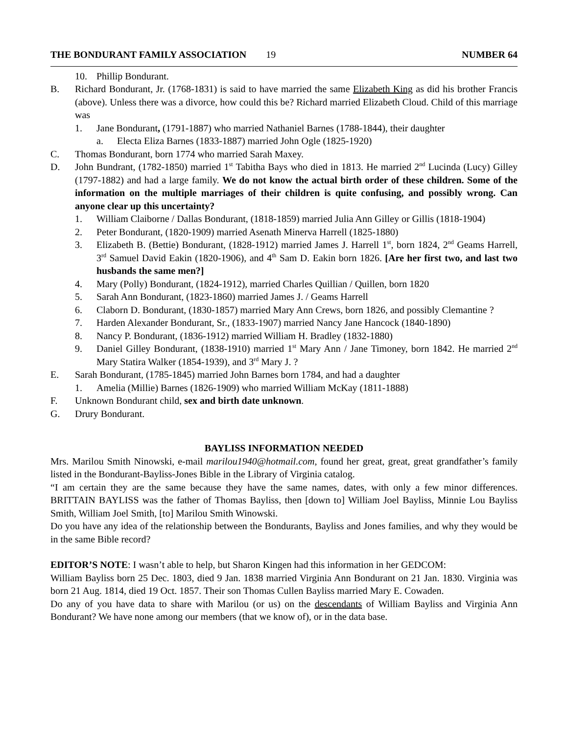THE BONDURANT FAMILY ASSOCIATION 19 NUMBER 64
10. Phillip Bondurant.
B. Richard Bondurant, Jr. (1768-1831) is said to have married the same Elizabeth King as did his brother Francis (above). Unless there was a divorce, how could this be? Richard married Elizabeth Cloud. Child of this marriage was
1. Jane Bondurant, (1791-1887) who married Nathaniel Barnes (1788-1844), their daughter
a. Electa Eliza Barnes (1833-1887) married John Ogle (1825-1920)
C. Thomas Bondurant, born 1774 who married Sarah Maxey.
D. John Bundrant, (1782-1850) married 1<sup>st</sup> Tabitha Bays who died in 1813. He married 2<sup>nd</sup> Lucinda (Lucy) Gilley (1797-1882) and had a large family. We do not know the actual birth order of these children. Some of the information on the multiple marriages of their children is quite confusing, and possibly wrong. Can anyone clear up this uncertainty?
1. William Claiborne / Dallas Bondurant, (1818-1859) married Julia Ann Gilley or Gillis (1818-1904)
2. Peter Bondurant, (1820-1909) married Asenath Minerva Harrell (1825-1880)
3. Elizabeth B. (Bettie) Bondurant, (1828-1912) married James J. Harrell 1<sup>st</sup>, born 1824, 2<sup>nd</sup> Geams Harrell, 3<sup>rd</sup> Samuel David Eakin (1820-1906), and 4<sup>th</sup> Sam D. Eakin born 1826. [Are her first two, and last two husbands the same men?]
4. Mary (Polly) Bondurant, (1824-1912), married Charles Quillian / Quillen, born 1820
5. Sarah Ann Bondurant, (1823-1860) married James J. / Geams Harrell
6. Claborn D. Bondurant, (1830-1857) married Mary Ann Crews, born 1826, and possibly Clemantine ?
7. Harden Alexander Bondurant, Sr., (1833-1907) married Nancy Jane Hancock (1840-1890)
8. Nancy P. Bondurant, (1836-1912) married William H. Bradley (1832-1880)
9. Daniel Gilley Bondurant, (1838-1910) married 1<sup>st</sup> Mary Ann / Jane Timoney, born 1842. He married 2<sup>nd</sup> Mary Statira Walker (1854-1939), and 3<sup>rd</sup> Mary J. ?
E. Sarah Bondurant, (1785-1845) married John Barnes born 1784, and had a daughter
1. Amelia (Millie) Barnes (1826-1909) who married William McKay (1811-1888)
F. Unknown Bondurant child, sex and birth date unknown.
G. Drury Bondurant.
BAYLISS INFORMATION NEEDED
Mrs. Marilou Smith Ninowski, e-mail marilou1940@hotmail.com, found her great, great, great grandfather’s family listed in the Bondurant-Bayliss-Jones Bible in the Library of Virginia catalog.
“I am certain they are the same because they have the same names, dates, with only a few minor differences. BRITTAIN BAYLISS was the father of Thomas Bayliss, then [down to] William Joel Bayliss, Minnie Lou Bayliss Smith, William Joel Smith, [to] Marilou Smith Winowski.
Do you have any idea of the relationship between the Bondurants, Bayliss and Jones families, and why they would be in the same Bible record?
EDITOR’S NOTE: I wasn’t able to help, but Sharon Kingen had this information in her GEDCOM:
William Bayliss born 25 Dec. 1803, died 9 Jan. 1838 married Virginia Ann Bondurant on 21 Jan. 1830. Virginia was born 21 Aug. 1814, died 19 Oct. 1857. Their son Thomas Cullen Bayliss married Mary E. Cowaden.
Do any of you have data to share with Marilou (or us) on the descendants of William Bayliss and Virginia Ann Bondurant? We have none among our members (that we know of), or in the data base.